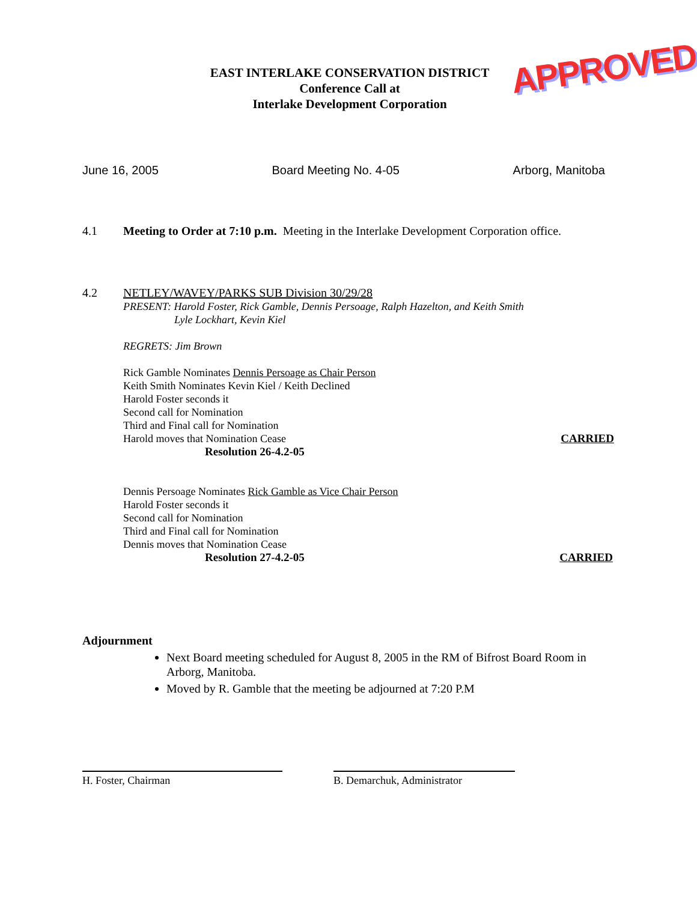APPROVED
EAST INTERLAKE CONSERVATION DISTRICT
Conference Call at
Interlake Development Corporation
June 16, 2005 Board Meeting No. 4-05 Arborg, Manitoba
4.1 Meeting to Order at 7:10 p.m. Meeting in the Interlake Development Corporation office.
4.2 NETLEY/WAVEY/PARKS SUB Division 30/29/28
PRESENT: Harold Foster, Rick Gamble, Dennis Persoage, Ralph Hazelton, and Keith Smith
Lyle Lockhart, Kevin Kiel
REGRETS: Jim Brown
Rick Gamble Nominates Dennis Persoage as Chair Person
Keith Smith Nominates Kevin Kiel / Keith Declined
Harold Foster seconds it
Second call for Nomination
Third and Final call for Nomination
Harold moves that Nomination Cease CARRIED
Resolution 26-4.2-05
Dennis Persoage Nominates Rick Gamble as Vice Chair Person
Harold Foster seconds it
Second call for Nomination
Third and Final call for Nomination
Dennis moves that Nomination Cease
Resolution 27-4.2-05 CARRIED
Adjournment
Next Board meeting scheduled for August 8, 2005 in the RM of Bifrost Board Room in Arborg, Manitoba.
Moved by R. Gamble that the meeting be adjourned at 7:20 P.M
H. Foster, Chairman B. Demarchuk, Administrator